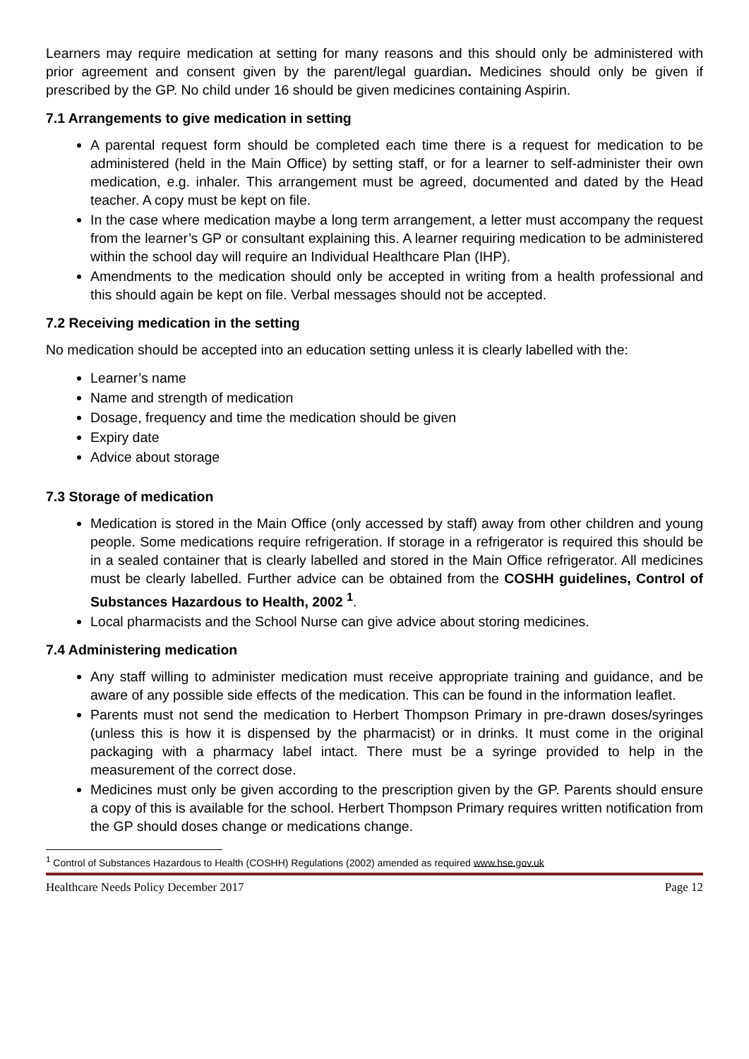Learners may require medication at setting for many reasons and this should only be administered with prior agreement and consent given by the parent/legal guardian. Medicines should only be given if prescribed by the GP. No child under 16 should be given medicines containing Aspirin.
7.1 Arrangements to give medication in setting
A parental request form should be completed each time there is a request for medication to be administered (held in the Main Office) by setting staff, or for a learner to self-administer their own medication, e.g. inhaler. This arrangement must be agreed, documented and dated by the Head teacher. A copy must be kept on file.
In the case where medication maybe a long term arrangement, a letter must accompany the request from the learner’s GP or consultant explaining this. A learner requiring medication to be administered within the school day will require an Individual Healthcare Plan (IHP).
Amendments to the medication should only be accepted in writing from a health professional and this should again be kept on file. Verbal messages should not be accepted.
7.2 Receiving medication in the setting
No medication should be accepted into an education setting unless it is clearly labelled with the:
Learner’s name
Name and strength of medication
Dosage, frequency and time the medication should be given
Expiry date
Advice about storage
7.3 Storage of medication
Medication is stored in the Main Office (only accessed by staff) away from other children and young people. Some medications require refrigeration. If storage in a refrigerator is required this should be in a sealed container that is clearly labelled and stored in the Main Office refrigerator. All medicines must be clearly labelled. Further advice can be obtained from the COSHH guidelines, Control of Substances Hazardous to Health, 2002 <sup>1</sup>.
Local pharmacists and the School Nurse can give advice about storing medicines.
7.4 Administering medication
Any staff willing to administer medication must receive appropriate training and guidance, and be aware of any possible side effects of the medication. This can be found in the information leaflet.
Parents must not send the medication to Herbert Thompson Primary in pre-drawn doses/syringes (unless this is how it is dispensed by the pharmacist) or in drinks. It must come in the original packaging with a pharmacy label intact. There must be a syringe provided to help in the measurement of the correct dose.
Medicines must only be given according to the prescription given by the GP. Parents should ensure a copy of this is available for the school. Herbert Thompson Primary requires written notification from the GP should doses change or medications change.
<sup>1</sup> Control of Substances Hazardous to Health (COSHH) Regulations (2002) amended as required www.hse.gov.uk
Healthcare Needs Policy December 2017 Page 12